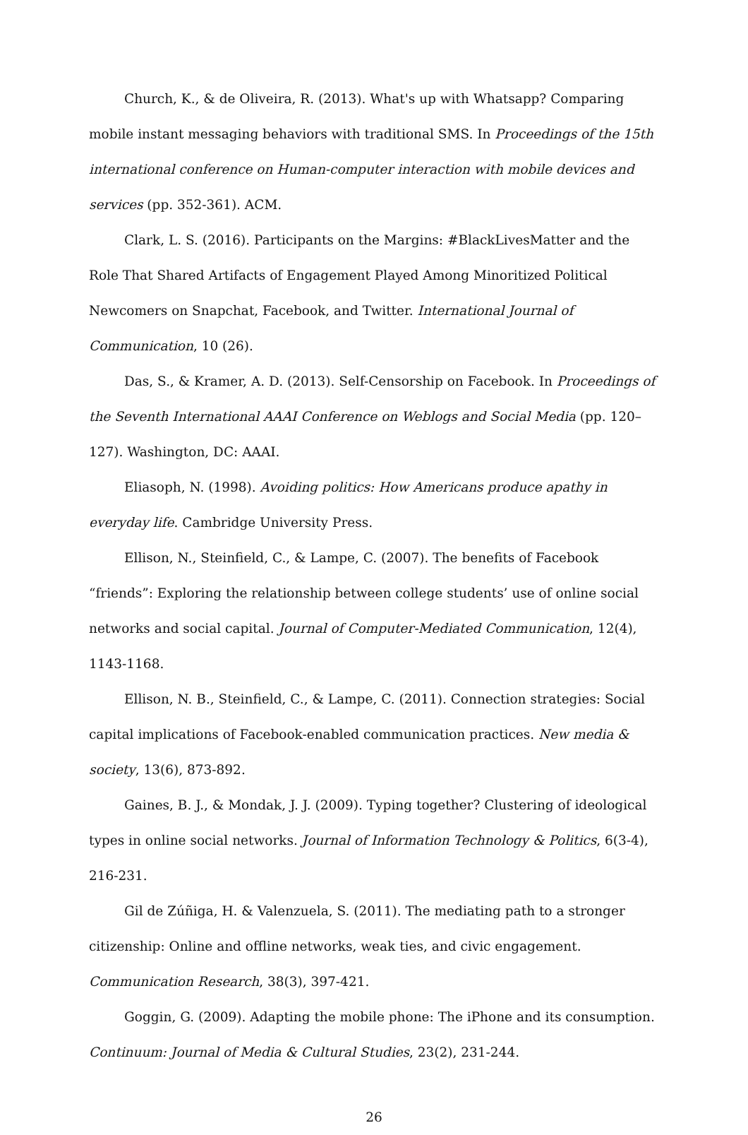Church, K., & de Oliveira, R. (2013). What's up with Whatsapp? Comparing mobile instant messaging behaviors with traditional SMS. In Proceedings of the 15th international conference on Human-computer interaction with mobile devices and services (pp. 352-361). ACM.
Clark, L. S. (2016). Participants on the Margins: #BlackLivesMatter and the Role That Shared Artifacts of Engagement Played Among Minoritized Political Newcomers on Snapchat, Facebook, and Twitter. International Journal of Communication, 10 (26).
Das, S., & Kramer, A. D. (2013). Self-Censorship on Facebook. In Proceedings of the Seventh International AAAI Conference on Weblogs and Social Media (pp. 120–127). Washington, DC: AAAI.
Eliasoph, N. (1998). Avoiding politics: How Americans produce apathy in everyday life. Cambridge University Press.
Ellison, N., Steinfield, C., & Lampe, C. (2007). The benefits of Facebook “friends”: Exploring the relationship between college students’ use of online social networks and social capital. Journal of Computer-Mediated Communication, 12(4), 1143-1168.
Ellison, N. B., Steinfield, C., & Lampe, C. (2011). Connection strategies: Social capital implications of Facebook-enabled communication practices. New media & society, 13(6), 873-892.
Gaines, B. J., & Mondak, J. J. (2009). Typing together? Clustering of ideological types in online social networks. Journal of Information Technology & Politics, 6(3-4), 216-231.
Gil de Zúñiga, H. & Valenzuela, S. (2011). The mediating path to a stronger citizenship: Online and offline networks, weak ties, and civic engagement. Communication Research, 38(3), 397-421.
Goggin, G. (2009). Adapting the mobile phone: The iPhone and its consumption. Continuum: Journal of Media & Cultural Studies, 23(2), 231-244.
26